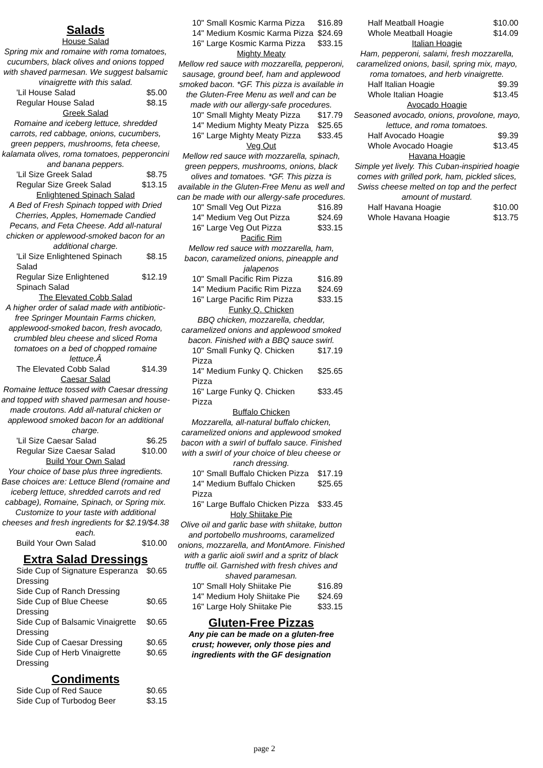Salads
House Salad
Spring mix and romaine with roma tomatoes, cucumbers, black olives and onions topped with shaved parmesan. We suggest balsamic vinaigrette with this salad.
| 'Lil House Salad | $5.00 |
| Regular House Salad | $8.15 |
Greek Salad
Romaine and iceberg lettuce, shredded carrots, red cabbage, onions, cucumbers, green peppers, mushrooms, feta cheese, kalamata olives, roma tomatoes, pepperoncini and banana peppers.
| 'Lil Size Greek Salad | $8.75 |
| Regular Size Greek Salad | $13.15 |
Enlightened Spinach Salad
A Bed of Fresh Spinach topped with Dried Cherries, Apples, Homemade Candied Pecans, and Feta Cheese. Add all-natural chicken or applewood-smoked bacon for an additional charge.
| 'Lil Size Enlightened Spinach Salad | $8.15 |
| Regular Size Enlightened Spinach Salad | $12.19 |
The Elevated Cobb Salad
A higher order of salad made with antibiotic-free Springer Mountain Farms chicken, applewood-smoked bacon, fresh avocado, crumbled bleu cheese and sliced Roma tomatoes on a bed of chopped romaine lettuce.Â
| The Elevated Cobb Salad | $14.39 |
Caesar Salad
Romaine lettuce tossed with Caesar dressing and topped with shaved parmesan and house-made croutons. Add all-natural chicken or applewood smoked bacon for an additional charge.
| 'Lil Size Caesar Salad | $6.25 |
| Regular Size Caesar Salad | $10.00 |
Build Your Own Salad
Your choice of base plus three ingredients. Base choices are: Lettuce Blend (romaine and iceberg lettuce, shredded carrots and red cabbage), Romaine, Spinach, or Spring mix. Customize to your taste with additional cheeses and fresh ingredients for $2.19/$4.38 each.
| Build Your Own Salad | $10.00 |
Extra Salad Dressings
| Side Cup of Signature Esperanza Dressing | $0.65 |
| Side Cup of Ranch Dressing | |
| Side Cup of Blue Cheese Dressing | $0.65 |
| Side Cup of Balsamic Vinaigrette Dressing | $0.65 |
| Side Cup of Caesar Dressing | $0.65 |
| Side Cup of Herb Vinaigrette Dressing | $0.65 |
Condiments
| Side Cup of Red Sauce | $0.65 |
| Side Cup of Turbodog Beer | $3.15 |
| 10" Small Kosmic Karma Pizza | $16.89 |
| 14" Medium Kosmic Karma Pizza | $24.69 |
| 16" Large Kosmic Karma Pizza | $33.15 |
Mighty Meaty
Mellow red sauce with mozzarella, pepperoni, sausage, ground beef, ham and applewood smoked bacon. *GF. This pizza is available in the Gluten-Free Menu as well and can be made with our allergy-safe procedures.
| 10" Small Mighty Meaty Pizza | $17.79 |
| 14" Medium Mighty Meaty Pizza | $25.65 |
| 16" Large Mighty Meaty Pizza | $33.45 |
Veg Out
Mellow red sauce with mozzarella, spinach, green peppers, mushrooms, onions, black olives and tomatoes. *GF. This pizza is available in the Gluten-Free Menu as well and can be made with our allergy-safe procedures.
| 10" Small Veg Out Pizza | $16.89 |
| 14" Medium Veg Out Pizza | $24.69 |
| 16" Large Veg Out Pizza | $33.15 |
Pacific Rim
Mellow red sauce with mozzarella, ham, bacon, caramelized onions, pineapple and jalapenos
| 10" Small Pacific Rim Pizza | $16.89 |
| 14" Medium Pacific Rim Pizza | $24.69 |
| 16" Large Pacific Rim Pizza | $33.15 |
Funky Q. Chicken
BBQ chicken, mozzarella, cheddar, caramelized onions and applewood smoked bacon. Finished with a BBQ sauce swirl.
| 10" Small Funky Q. Chicken Pizza | $17.19 |
| 14" Medium Funky Q. Chicken Pizza | $25.65 |
| 16" Large Funky Q. Chicken Pizza | $33.45 |
Buffalo Chicken
Mozzarella, all-natural buffalo chicken, caramelized onions and applewood smoked bacon with a swirl of buffalo sauce. Finished with a swirl of your choice of bleu cheese or ranch dressing.
| 10" Small Buffalo Chicken Pizza | $17.19 |
| 14" Medium Buffalo Chicken Pizza | $25.65 |
| 16" Large Buffalo Chicken Pizza | $33.45 |
Holy Shiitake Pie
Olive oil and garlic base with shiitake, button and portobello mushrooms, caramelized onions, mozzarella, and MontAmore. Finished with a garlic aioli swirl and a spritz of black truffle oil. Garnished with fresh chives and shaved paramesan.
| 10" Small Holy Shiitake Pie | $16.89 |
| 14" Medium Holy Shiitake Pie | $24.69 |
| 16" Large Holy Shiitake Pie | $33.15 |
Gluten-Free Pizzas
Any pie can be made on a gluten-free crust; however, only those pies and ingredients with the GF designation
| Half Meatball Hoagie | $10.00 |
| Whole Meatball Hoagie | $14.09 |
Italian Hoagie
Ham, pepperoni, salami, fresh mozzarella, caramelized onions, basil, spring mix, mayo, roma tomatoes, and herb vinaigrette.
| Half Italian Hoagie | $9.39 |
| Whole Italian Hoagie | $13.45 |
Avocado Hoagie
Seasoned avocado, onions, provolone, mayo, lettuce, and roma tomatoes.
| Half Avocado Hoagie | $9.39 |
| Whole Avocado Hoagie | $13.45 |
Havana Hoagie
Simple yet lively. This Cuban-inspiried hoagie comes with grilled pork, ham, pickled slices, Swiss cheese melted on top and the perfect amount of mustard.
| Half Havana Hoagie | $10.00 |
| Whole Havana Hoagie | $13.75 |
page 2